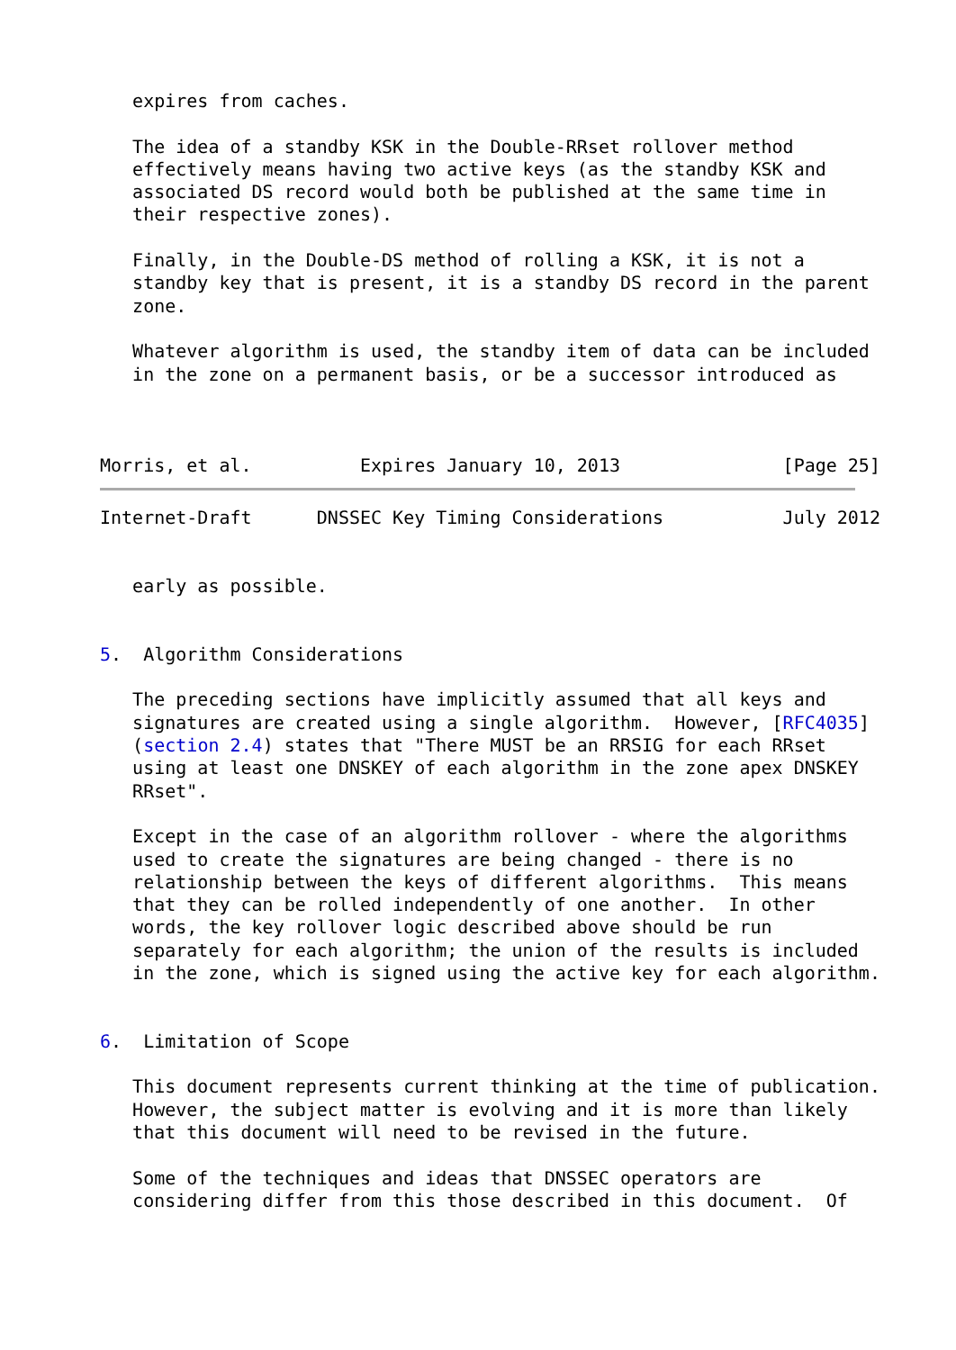expires from caches.

   The idea of a standby KSK in the Double-RRset rollover method
   effectively means having two active keys (as the standby KSK and
   associated DS record would both be published at the same time in
   their respective zones).

   Finally, in the Double-DS method of rolling a KSK, it is not a
   standby key that is present, it is a standby DS record in the parent
   zone.

   Whatever algorithm is used, the standby item of data can be included
   in the zone on a permanent basis, or be a successor introduced as



Morris, et al.          Expires January 10, 2013               [Page 25]
Internet-Draft      DNSSEC Key Timing Considerations           July 2012


   early as possible.


5.  Algorithm Considerations

   The preceding sections have implicitly assumed that all keys and
   signatures are created using a single algorithm.  However, [RFC4035]
   (section 2.4) states that "There MUST be an RRSIG for each RRset
   using at least one DNSKEY of each algorithm in the zone apex DNSKEY
   RRset".

   Except in the case of an algorithm rollover - where the algorithms
   used to create the signatures are being changed - there is no
   relationship between the keys of different algorithms.  This means
   that they can be rolled independently of one another.  In other
   words, the key rollover logic described above should be run
   separately for each algorithm; the union of the results is included
   in the zone, which is signed using the active key for each algorithm.


6.  Limitation of Scope

   This document represents current thinking at the time of publication.
   However, the subject matter is evolving and it is more than likely
   that this document will need to be revised in the future.

   Some of the techniques and ideas that DNSSEC operators are
   considering differ from this those described in this document.  Of